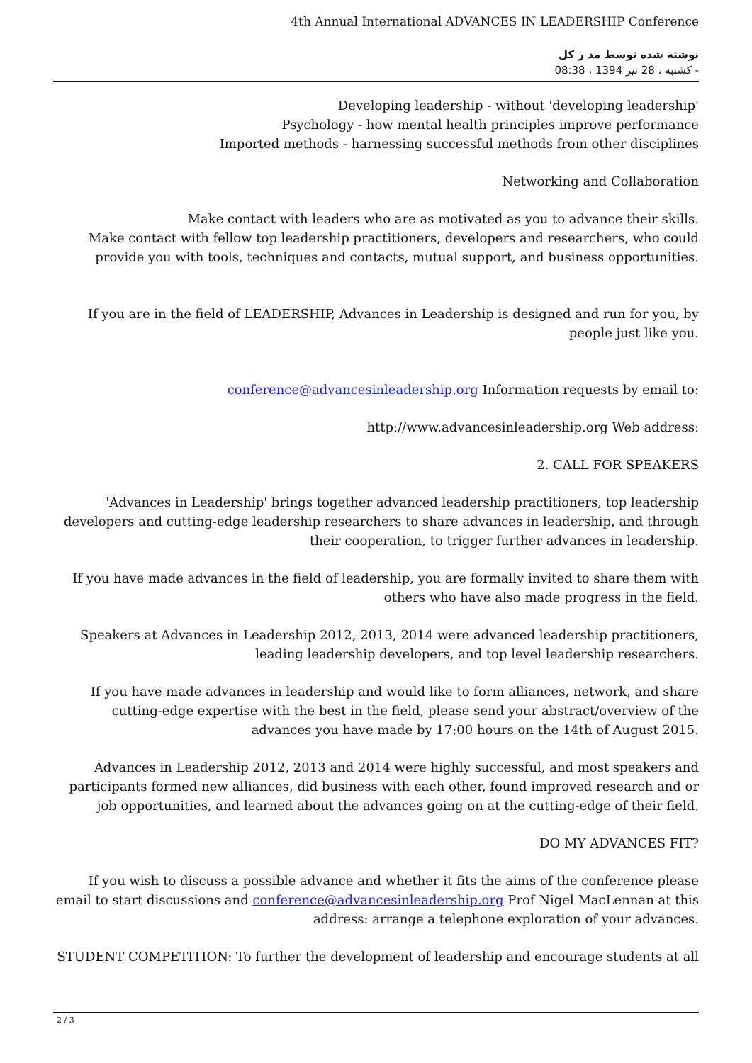4th Annual International ADVANCES IN LEADERSHIP Conference
نوشته شده توسط مد ر کل
کشنبه ، 28 تیر 1394 ، 08:38 -
Developing leadership - without 'developing leadership'
Psychology - how mental health principles improve performance
Imported methods - harnessing successful methods from other disciplines
Networking and Collaboration
Make contact with leaders who are as motivated as you to advance their skills.
Make contact with fellow top leadership practitioners, developers and researchers, who could provide you with tools, techniques and contacts, mutual support, and business opportunities.
If you are in the field of LEADERSHIP, Advances in Leadership is designed and run for you, by people just like you.
conference@advancesinleadership.org Information requests by email to:
http://www.advancesinleadership.org Web address:
2. CALL FOR SPEAKERS
'Advances in Leadership' brings together advanced leadership practitioners, top leadership developers and cutting-edge leadership researchers to share advances in leadership, and through their cooperation, to trigger further advances in leadership.
If you have made advances in the field of leadership, you are formally invited to share them with others who have also made progress in the field.
Speakers at Advances in Leadership 2012, 2013, 2014 were advanced leadership practitioners, leading leadership developers, and top level leadership researchers.
If you have made advances in leadership and would like to form alliances, network, and share cutting-edge expertise with the best in the field, please send your abstract/overview of the advances you have made by 17:00 hours on the 14th of August 2015.
Advances in Leadership 2012, 2013 and 2014 were highly successful, and most speakers and participants formed new alliances, did business with each other, found improved research and or job opportunities, and learned about the advances going on at the cutting-edge of their field.
DO MY ADVANCES FIT?
If you wish to discuss a possible advance and whether it fits the aims of the conference please email to start discussions and conference@advancesinleadership.org Prof Nigel MacLennan at this address: arrange a telephone exploration of your advances.
STUDENT COMPETITION: To further the development of leadership and encourage students at all
2 / 3